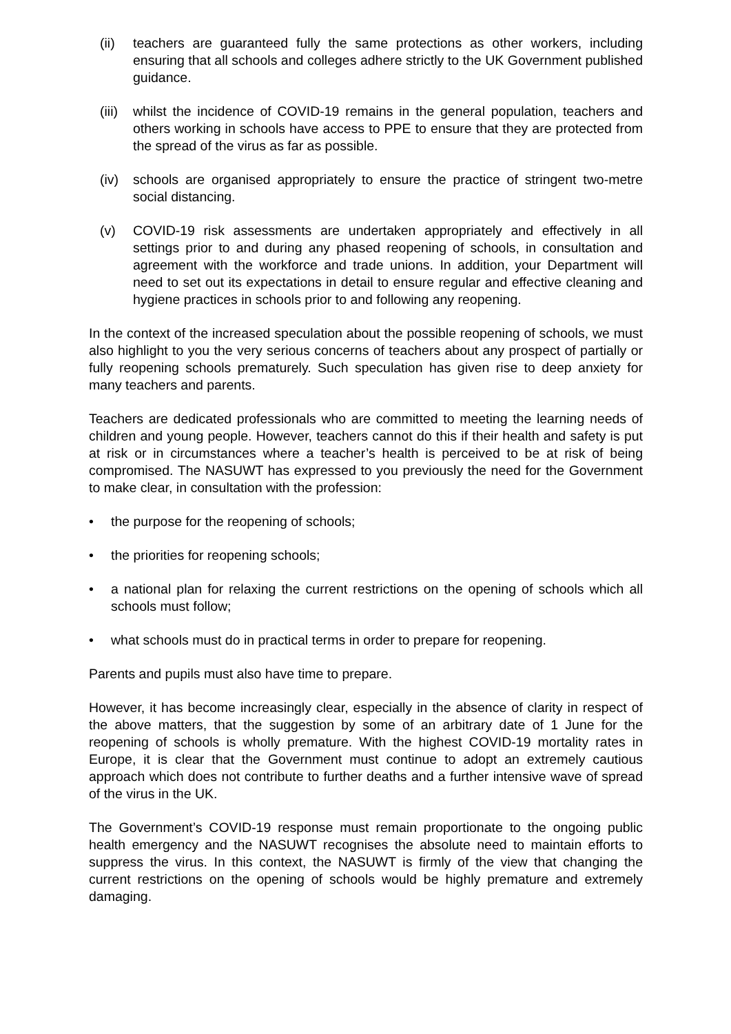(ii) teachers are guaranteed fully the same protections as other workers, including ensuring that all schools and colleges adhere strictly to the UK Government published guidance.
(iii) whilst the incidence of COVID-19 remains in the general population, teachers and others working in schools have access to PPE to ensure that they are protected from the spread of the virus as far as possible.
(iv) schools are organised appropriately to ensure the practice of stringent two-metre social distancing.
(v) COVID-19 risk assessments are undertaken appropriately and effectively in all settings prior to and during any phased reopening of schools, in consultation and agreement with the workforce and trade unions. In addition, your Department will need to set out its expectations in detail to ensure regular and effective cleaning and hygiene practices in schools prior to and following any reopening.
In the context of the increased speculation about the possible reopening of schools, we must also highlight to you the very serious concerns of teachers about any prospect of partially or fully reopening schools prematurely. Such speculation has given rise to deep anxiety for many teachers and parents.
Teachers are dedicated professionals who are committed to meeting the learning needs of children and young people. However, teachers cannot do this if their health and safety is put at risk or in circumstances where a teacher’s health is perceived to be at risk of being compromised. The NASUWT has expressed to you previously the need for the Government to make clear, in consultation with the profession:
• the purpose for the reopening of schools;
• the priorities for reopening schools;
• a national plan for relaxing the current restrictions on the opening of schools which all schools must follow;
• what schools must do in practical terms in order to prepare for reopening.
Parents and pupils must also have time to prepare.
However, it has become increasingly clear, especially in the absence of clarity in respect of the above matters, that the suggestion by some of an arbitrary date of 1 June for the reopening of schools is wholly premature. With the highest COVID-19 mortality rates in Europe, it is clear that the Government must continue to adopt an extremely cautious approach which does not contribute to further deaths and a further intensive wave of spread of the virus in the UK.
The Government’s COVID-19 response must remain proportionate to the ongoing public health emergency and the NASUWT recognises the absolute need to maintain efforts to suppress the virus. In this context, the NASUWT is firmly of the view that changing the current restrictions on the opening of schools would be highly premature and extremely damaging.